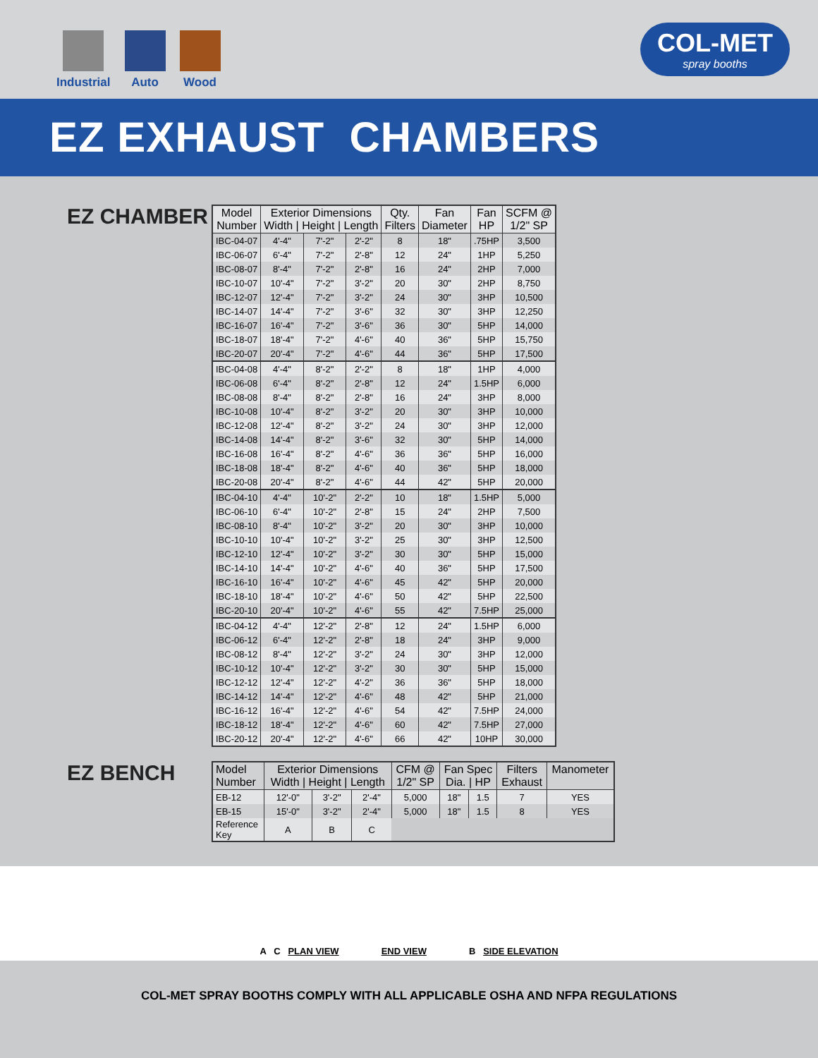Industrial Auto Wood
COL-MET
spray booths
EZ EXHAUST CHAMBERS
EZ CHAMBER
| Model Number | Exterior Dimensions Width / Height / Length | | | Qty. Filters | Fan Diameter | Fan HP | SCFM @ 1/2" SP |
| --- | --- | --- | --- | --- | --- | --- | --- |
| IBC-04-07 | 4'-4" | 7'-2" | 2'-2" | 8 | 18" | .75HP | 3,500 |
| IBC-06-07 | 6'-4" | 7'-2" | 2'-8" | 12 | 24" | 1HP | 5,250 |
| IBC-08-07 | 8'-4" | 7'-2" | 2'-8" | 16 | 24" | 2HP | 7,000 |
| IBC-10-07 | 10'-4" | 7'-2" | 3'-2" | 20 | 30" | 2HP | 8,750 |
| IBC-12-07 | 12'-4" | 7'-2" | 3'-2" | 24 | 30" | 3HP | 10,500 |
| IBC-14-07 | 14'-4" | 7'-2" | 3'-6" | 32 | 30" | 3HP | 12,250 |
| IBC-16-07 | 16'-4" | 7'-2" | 3'-6" | 36 | 30" | 5HP | 14,000 |
| IBC-18-07 | 18'-4" | 7'-2" | 4'-6" | 40 | 36" | 5HP | 15,750 |
| IBC-20-07 | 20'-4" | 7'-2" | 4'-6" | 44 | 36" | 5HP | 17,500 |
| IBC-04-08 | 4'-4" | 8'-2" | 2'-2" | 8 | 18" | 1HP | 4,000 |
| IBC-06-08 | 6'-4" | 8'-2" | 2'-8" | 12 | 24" | 1.5HP | 6,000 |
| IBC-08-08 | 8'-4" | 8'-2" | 2'-8" | 16 | 24" | 3HP | 8,000 |
| IBC-10-08 | 10'-4" | 8'-2" | 3'-2" | 20 | 30" | 3HP | 10,000 |
| IBC-12-08 | 12'-4" | 8'-2" | 3'-2" | 24 | 30" | 3HP | 12,000 |
| IBC-14-08 | 14'-4" | 8'-2" | 3'-6" | 32 | 30" | 5HP | 14,000 |
| IBC-16-08 | 16'-4" | 8'-2" | 4'-6" | 36 | 36" | 5HP | 16,000 |
| IBC-18-08 | 18'-4" | 8'-2" | 4'-6" | 40 | 36" | 5HP | 18,000 |
| IBC-20-08 | 20'-4" | 8'-2" | 4'-6" | 44 | 42" | 5HP | 20,000 |
| IBC-04-10 | 4'-4" | 10'-2" | 2'-2" | 10 | 18" | 1.5HP | 5,000 |
| IBC-06-10 | 6'-4" | 10'-2" | 2'-8" | 15 | 24" | 2HP | 7,500 |
| IBC-08-10 | 8'-4" | 10'-2" | 3'-2" | 20 | 30" | 3HP | 10,000 |
| IBC-10-10 | 10'-4" | 10'-2" | 3'-2" | 25 | 30" | 3HP | 12,500 |
| IBC-12-10 | 12'-4" | 10'-2" | 3'-2" | 30 | 30" | 5HP | 15,000 |
| IBC-14-10 | 14'-4" | 10'-2" | 4'-6" | 40 | 36" | 5HP | 17,500 |
| IBC-16-10 | 16'-4" | 10'-2" | 4'-6" | 45 | 42" | 5HP | 20,000 |
| IBC-18-10 | 18'-4" | 10'-2" | 4'-6" | 50 | 42" | 5HP | 22,500 |
| IBC-20-10 | 20'-4" | 10'-2" | 4'-6" | 55 | 42" | 7.5HP | 25,000 |
| IBC-04-12 | 4'-4" | 12'-2" | 2'-8" | 12 | 24" | 1.5HP | 6,000 |
| IBC-06-12 | 6'-4" | 12'-2" | 2'-8" | 18 | 24" | 3HP | 9,000 |
| IBC-08-12 | 8'-4" | 12'-2" | 3'-2" | 24 | 30" | 3HP | 12,000 |
| IBC-10-12 | 10'-4" | 12'-2" | 3'-2" | 30 | 30" | 5HP | 15,000 |
| IBC-12-12 | 12'-4" | 12'-2" | 4'-2" | 36 | 36" | 5HP | 18,000 |
| IBC-14-12 | 14'-4" | 12'-2" | 4'-6" | 48 | 42" | 5HP | 21,000 |
| IBC-16-12 | 16'-4" | 12'-2" | 4'-6" | 54 | 42" | 7.5HP | 24,000 |
| IBC-18-12 | 18'-4" | 12'-2" | 4'-6" | 60 | 42" | 7.5HP | 27,000 |
| IBC-20-12 | 20'-4" | 12'-2" | 4'-6" | 66 | 42" | 10HP | 30,000 |
EZ BENCH
| Model Number | Exterior Dimensions Width / Height / Length | | | CFM @ 1/2" SP | Fan Spec Dia. / HP | | Filters Exhaust | Manometer |
| --- | --- | --- | --- | --- | --- | --- | --- | --- |
| EB-12 | 12'-0" | 3'-2" | 2'-4" | 5,000 | 18" | 1.5 | 7 | YES |
| EB-15 | 15'-0" | 3'-2" | 2'-4" | 5,000 | 18" | 1.5 | 8 | YES |
| Reference Key | A | B | C | | | | | |
A C PLAN VIEW
END VIEW
B SIDE ELEVATION
COL-MET SPRAY BOOTHS COMPLY WITH ALL APPLICABLE OSHA AND NFPA REGULATIONS